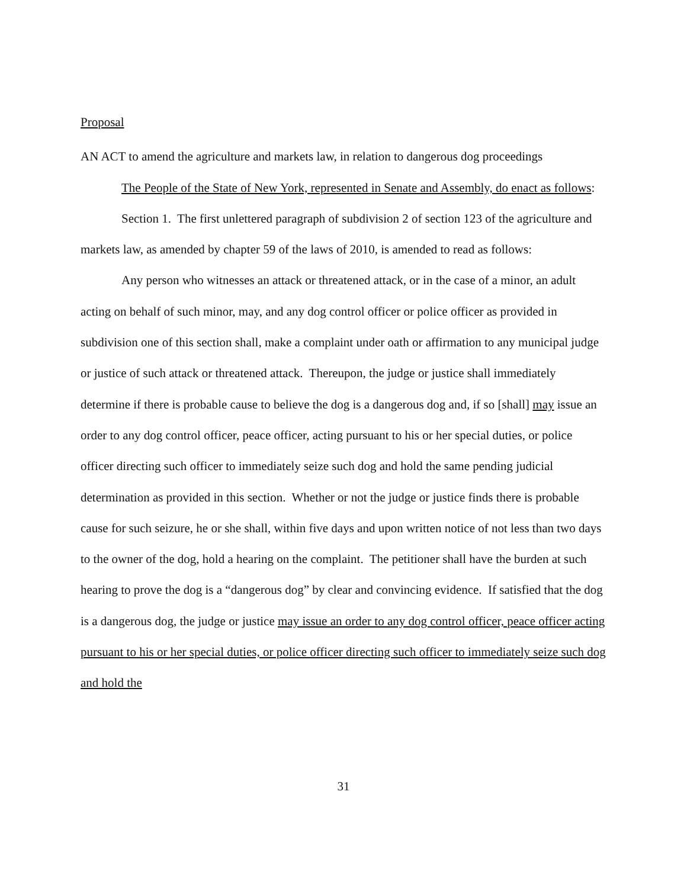Proposal
AN ACT to amend the agriculture and markets law, in relation to dangerous dog proceedings
The People of the State of New York, represented in Senate and Assembly, do enact as follows:
Section 1. The first unlettered paragraph of subdivision 2 of section 123 of the agriculture and markets law, as amended by chapter 59 of the laws of 2010, is amended to read as follows:
Any person who witnesses an attack or threatened attack, or in the case of a minor, an adult acting on behalf of such minor, may, and any dog control officer or police officer as provided in subdivision one of this section shall, make a complaint under oath or affirmation to any municipal judge or justice of such attack or threatened attack. Thereupon, the judge or justice shall immediately determine if there is probable cause to believe the dog is a dangerous dog and, if so [shall] may issue an order to any dog control officer, peace officer, acting pursuant to his or her special duties, or police officer directing such officer to immediately seize such dog and hold the same pending judicial determination as provided in this section. Whether or not the judge or justice finds there is probable cause for such seizure, he or she shall, within five days and upon written notice of not less than two days to the owner of the dog, hold a hearing on the complaint. The petitioner shall have the burden at such hearing to prove the dog is a “dangerous dog” by clear and convincing evidence. If satisfied that the dog is a dangerous dog, the judge or justice may issue an order to any dog control officer, peace officer acting pursuant to his or her special duties, or police officer directing such officer to immediately seize such dog and hold the
31